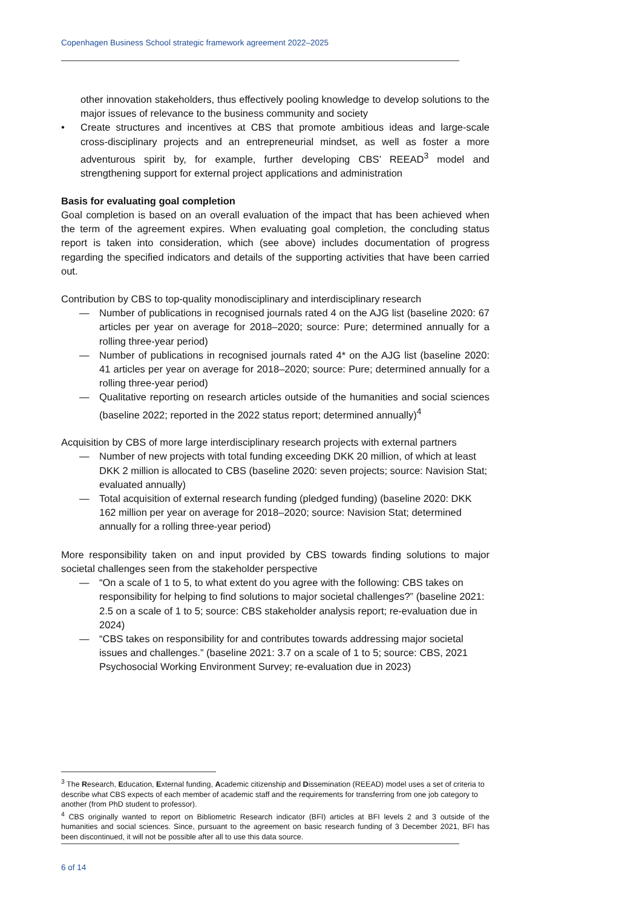Copenhagen Business School strategic framework agreement 2022–2025
other innovation stakeholders, thus effectively pooling knowledge to develop solutions to the major issues of relevance to the business community and society
• Create structures and incentives at CBS that promote ambitious ideas and large-scale cross-disciplinary projects and an entrepreneurial mindset, as well as foster a more adventurous spirit by, for example, further developing CBS’ REEAD<sup>3</sup> model and strengthening support for external project applications and administration
Basis for evaluating goal completion
Goal completion is based on an overall evaluation of the impact that has been achieved when the term of the agreement expires. When evaluating goal completion, the concluding status report is taken into consideration, which (see above) includes documentation of progress regarding the specified indicators and details of the supporting activities that have been carried out.
Contribution by CBS to top-quality monodisciplinary and interdisciplinary research
— Number of publications in recognised journals rated 4 on the AJG list (baseline 2020: 67 articles per year on average for 2018–2020; source: Pure; determined annually for a rolling three-year period)
— Number of publications in recognised journals rated 4* on the AJG list (baseline 2020: 41 articles per year on average for 2018–2020; source: Pure; determined annually for a rolling three-year period)
— Qualitative reporting on research articles outside of the humanities and social sciences (baseline 2022; reported in the 2022 status report; determined annually)<sup>4</sup>
Acquisition by CBS of more large interdisciplinary research projects with external partners
— Number of new projects with total funding exceeding DKK 20 million, of which at least DKK 2 million is allocated to CBS (baseline 2020: seven projects; source: Navision Stat; evaluated annually)
— Total acquisition of external research funding (pledged funding) (baseline 2020: DKK 162 million per year on average for 2018–2020; source: Navision Stat; determined annually for a rolling three-year period)
More responsibility taken on and input provided by CBS towards finding solutions to major societal challenges seen from the stakeholder perspective
— “On a scale of 1 to 5, to what extent do you agree with the following: CBS takes on responsibility for helping to find solutions to major societal challenges?” (baseline 2021: 2.5 on a scale of 1 to 5; source: CBS stakeholder analysis report; re-evaluation due in 2024)
— “CBS takes on responsibility for and contributes towards addressing major societal issues and challenges.” (baseline 2021: 3.7 on a scale of 1 to 5; source: CBS, 2021 Psychosocial Working Environment Survey; re-evaluation due in 2023)
<sup>3</sup> The Research, Education, External funding, Academic citizenship and Dissemination (REEAD) model uses a set of criteria to describe what CBS expects of each member of academic staff and the requirements for transferring from one job category to another (from PhD student to professor).
<sup>4</sup> CBS originally wanted to report on Bibliometric Research indicator (BFI) articles at BFI levels 2 and 3 outside of the humanities and social sciences. Since, pursuant to the agreement on basic research funding of 3 December 2021, BFI has been discontinued, it will not be possible after all to use this data source.
6 of 14